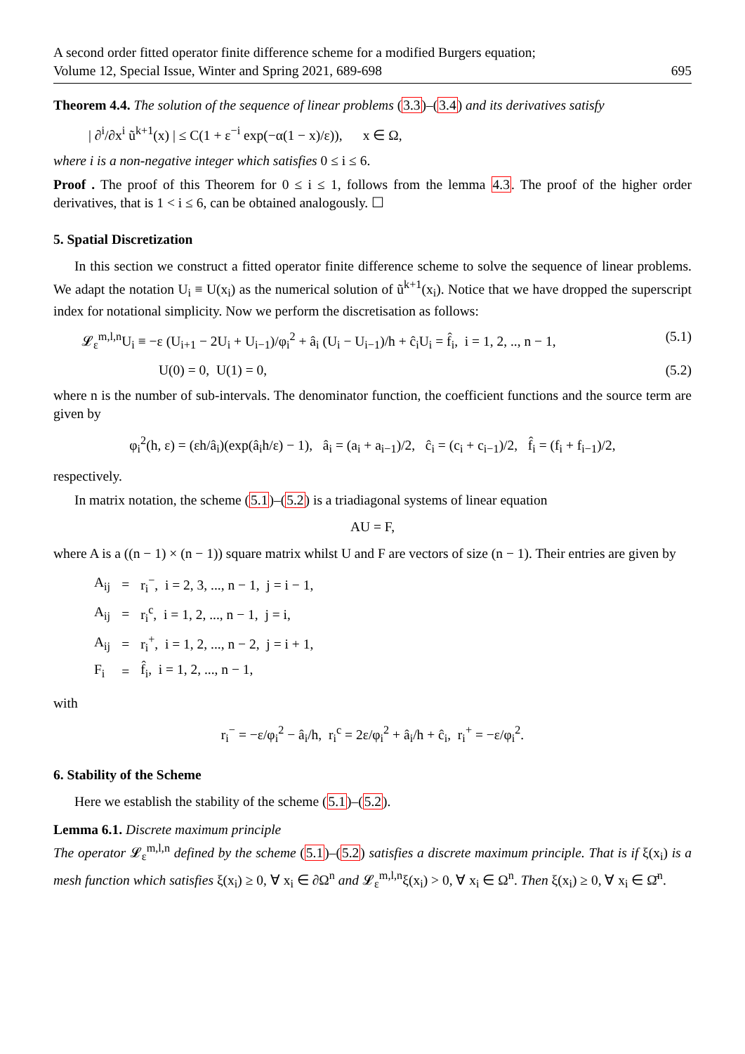A second order fitted operator finite difference scheme for a modified Burgers equation;
Volume 12, Special Issue, Winter and Spring 2021, 689-698
695
Theorem 4.4. The solution of the sequence of linear problems (3.3)–(3.4) and its derivatives satisfy
| ∂<sup>i</sup>/∂x<sup>i</sup> ũ<sup>k+1</sup>(x) | ≤ C(1 + ε<sup>−i</sup> exp(−α(1 − x)/ε)), x ∈ Ω,
where i is a non-negative integer which satisfies 0 ≤ i ≤ 6.
Proof . The proof of this Theorem for 0 ≤ i ≤ 1, follows from the lemma 4.3. The proof of the higher order derivatives, that is 1 < i ≤ 6, can be obtained analogously. ☐
5. Spatial Discretization
In this section we construct a fitted operator finite difference scheme to solve the sequence of linear problems. We adapt the notation U<sub>i</sub> ≡ U(x<sub>i</sub>) as the numerical solution of ũ<sup>k+1</sup>(x<sub>i</sub>). Notice that we have dropped the superscript index for notational simplicity. Now we perform the discretisation as follows:
𝓛<sub>ε</sub><sup>m,l,n</sup>U<sub>i</sub> ≡ −ε (U<sub>i+1</sub> − 2U<sub>i</sub> + U<sub>i−1</sub>)/φ<sub>i</sub><sup>2</sup> + â<sub>i</sub> (U<sub>i</sub> − U<sub>i−1</sub>)/h + ĉ<sub>i</sub>U<sub>i</sub> = f̂<sub>i</sub>, i = 1, 2, .., n − 1, (5.1)
U(0) = 0, U(1) = 0, (5.2)
where n is the number of sub-intervals. The denominator function, the coefficient functions and the source term are given by
φ<sub>i</sub><sup>2</sup>(h, ε) = (εh/â<sub>i</sub>)(exp(â<sub>i</sub>h/ε) − 1), â<sub>i</sub> = (a<sub>i</sub> + a<sub>i−1</sub>)/2, ĉ<sub>i</sub> = (c<sub>i</sub> + c<sub>i−1</sub>)/2, f̂<sub>i</sub> = (f<sub>i</sub> + f<sub>i−1</sub>)/2,
respectively.
In matrix notation, the scheme (5.1)–(5.2) is a triadiagonal systems of linear equation
AU = F,
where A is a ((n − 1) × (n − 1)) square matrix whilst U and F are vectors of size (n − 1). Their entries are given by
| A<sub>ij</sub> | = | r<sub>i</sub><sup>−</sup>, i = 2, 3, ..., n − 1, j = i − 1, |
| A<sub>ij</sub> | = | r<sub>i</sub><sup>c</sup>, i = 1, 2, ..., n − 1, j = i, |
| A<sub>ij</sub> | = | r<sub>i</sub><sup>+</sup>, i = 1, 2, ..., n − 2, j = i + 1, |
| F<sub>i</sub> | = | f̂<sub>i</sub>, i = 1, 2, ..., n − 1, |
with
r<sub>i</sub><sup>−</sup> = −ε/φ<sub>i</sub><sup>2</sup> − â<sub>i</sub>/h, r<sub>i</sub><sup>c</sup> = 2ε/φ<sub>i</sub><sup>2</sup> + â<sub>i</sub>/h + ĉ<sub>i</sub>, r<sub>i</sub><sup>+</sup> = −ε/φ<sub>i</sub><sup>2</sup>.
6. Stability of the Scheme
Here we establish the stability of the scheme (5.1)–(5.2).
Lemma 6.1. Discrete maximum principle
The operator 𝓛<sub>ε</sub><sup>m,l,n</sup> defined by the scheme (5.1)–(5.2) satisfies a discrete maximum principle. That is if ξ(x<sub>i</sub>) is a mesh function which satisfies ξ(x<sub>i</sub>) ≥ 0, ∀ x<sub>i</sub> ∈ ∂Ω<sup>n</sup> and 𝓛<sub>ε</sub><sup>m,l,n</sup>ξ(x<sub>i</sub>) > 0, ∀ x<sub>i</sub> ∈ Ω<sup>n</sup>. Then ξ(x<sub>i</sub>) ≥ 0, ∀ x<sub>i</sub> ∈ Ω̄<sup>n</sup>.